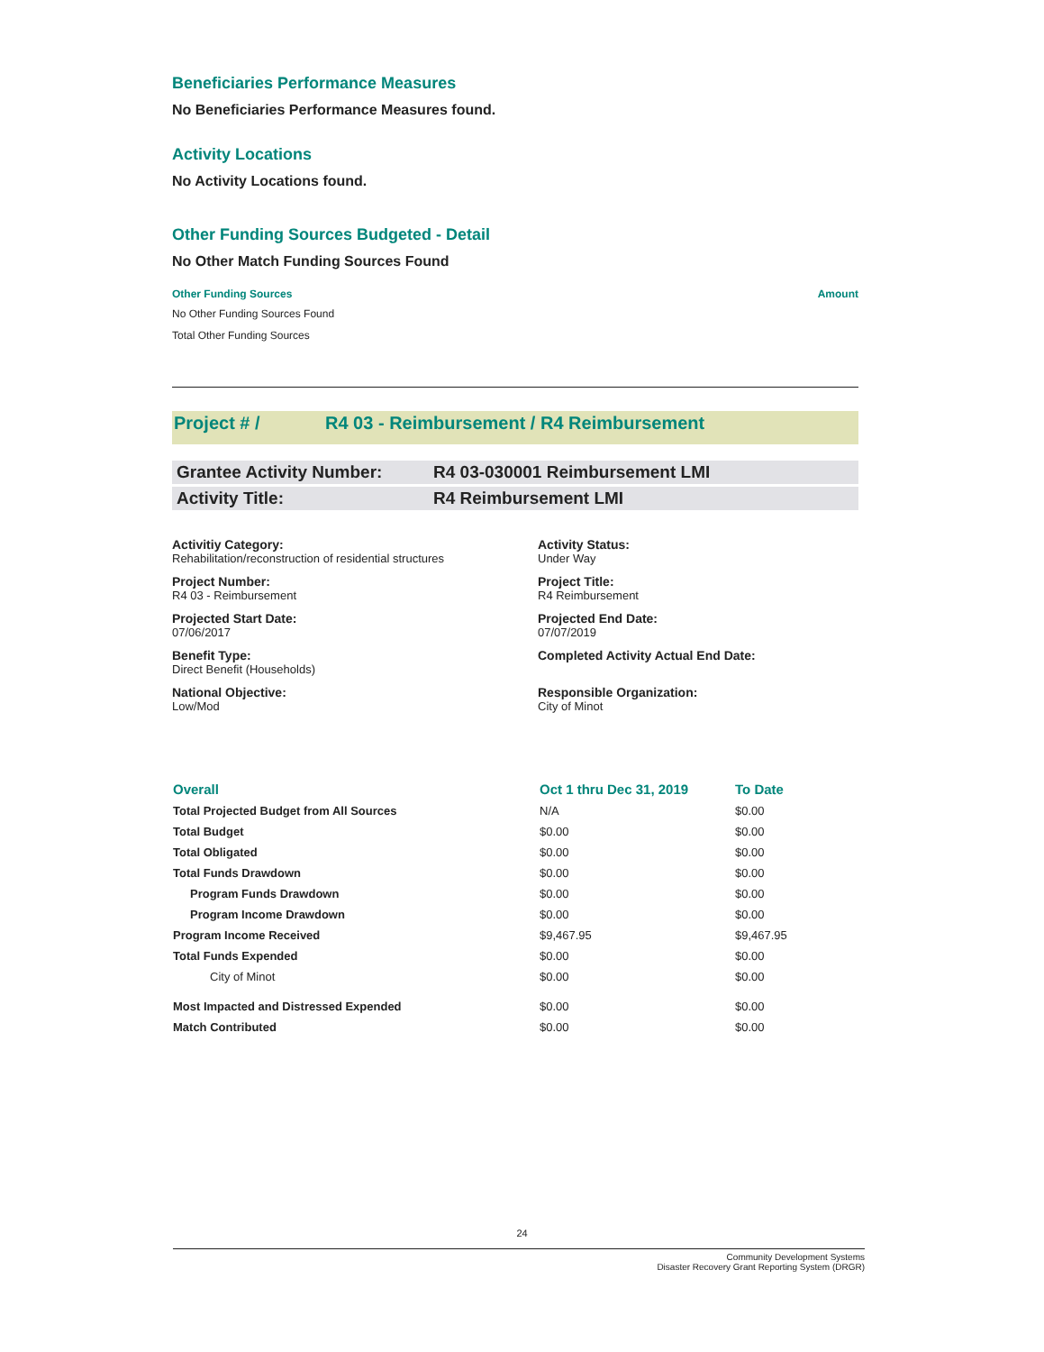Beneficiaries Performance Measures
No Beneficiaries Performance Measures found.
Activity Locations
No Activity Locations found.
Other Funding Sources Budgeted - Detail
No Other Match Funding Sources Found
Other Funding Sources Amount
No Other Funding Sources Found
Total Other Funding Sources
Project # / R4 03 - Reimbursement / R4 Reimbursement
Grantee Activity Number: R4 03-030001 Reimbursement LMI
Activity Title: R4 Reimbursement LMI
Activitiy Category:
Rehabilitation/reconstruction of residential structures
Activity Status:
Under Way
Project Number:
R4 03 - Reimbursement
Project Title:
R4 Reimbursement
Projected Start Date:
07/06/2017
Projected End Date:
07/07/2019
Benefit Type:
Direct Benefit (Households)
Completed Activity Actual End Date:
National Objective:
Low/Mod
Responsible Organization:
City of Minot
| Overall | Oct 1 thru Dec 31, 2019 | To Date |
| --- | --- | --- |
| Total Projected Budget from All Sources | N/A | $0.00 |
| Total Budget | $0.00 | $0.00 |
| Total Obligated | $0.00 | $0.00 |
| Total Funds Drawdown | $0.00 | $0.00 |
| Program Funds Drawdown | $0.00 | $0.00 |
| Program Income Drawdown | $0.00 | $0.00 |
| Program Income Received | $9,467.95 | $9,467.95 |
| Total Funds Expended | $0.00 | $0.00 |
| City of Minot | $0.00 | $0.00 |
| Most Impacted and Distressed Expended | $0.00 | $0.00 |
| Match Contributed | $0.00 | $0.00 |
24
Community Development Systems
Disaster Recovery Grant Reporting System (DRGR)